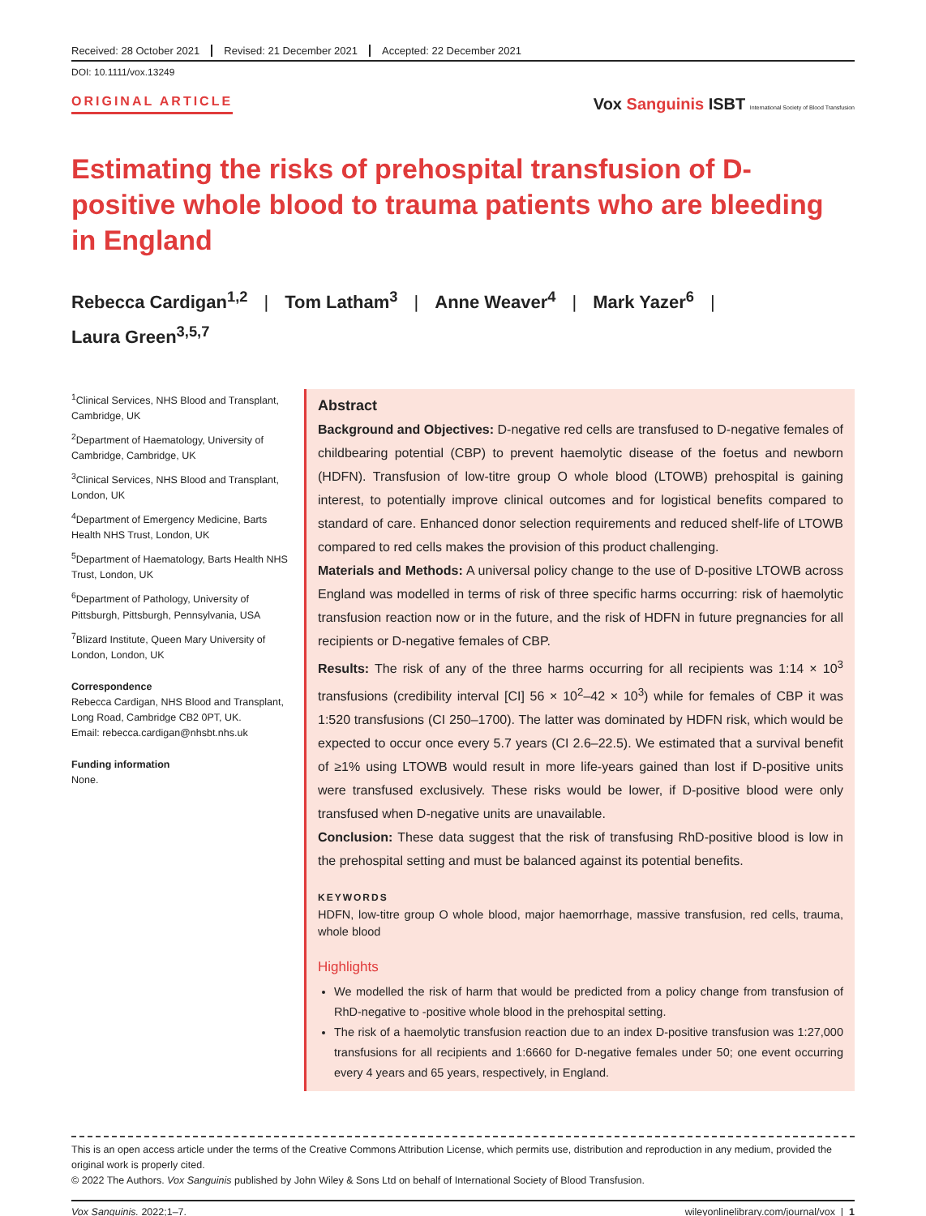Received: 28 October 2021 Revised: 21 December 2021 Accepted: 22 December 2021
DOI: 10.1111/vox.13249
ORIGINAL ARTICLE
Vox Sanguinis ISBT International Society of Blood Transfusion
Estimating the risks of prehospital transfusion of D-positive whole blood to trauma patients who are bleeding in England
Rebecca Cardigan<sup>1,2</sup> | Tom Latham<sup>3</sup> | Anne Weaver<sup>4</sup> | Mark Yazer<sup>6</sup> |
Laura Green<sup>3,5,7</sup>
<sup>1</sup> Clinical Services, NHS Blood and Transplant, Cambridge, UK
<sup>2</sup> Department of Haematology, University of Cambridge, Cambridge, UK
<sup>3</sup> Clinical Services, NHS Blood and Transplant, London, UK
<sup>4</sup> Department of Emergency Medicine, Barts Health NHS Trust, London, UK
<sup>5</sup> Department of Haematology, Barts Health NHS Trust, London, UK
<sup>6</sup> Department of Pathology, University of Pittsburgh, Pittsburgh, Pennsylvania, USA
<sup>7</sup> Blizard Institute, Queen Mary University of London, London, UK
Correspondence
Rebecca Cardigan, NHS Blood and Transplant, Long Road, Cambridge CB2 0PT, UK.
Email: rebecca.cardigan@nhsbt.nhs.uk
Funding information
None.
Abstract
Background and Objectives: D-negative red cells are transfused to D-negative females of childbearing potential (CBP) to prevent haemolytic disease of the foetus and newborn (HDFN). Transfusion of low-titre group O whole blood (LTOWB) prehospital is gaining interest, to potentially improve clinical outcomes and for logistical benefits compared to standard of care. Enhanced donor selection requirements and reduced shelf-life of LTOWB compared to red cells makes the provision of this product challenging.
Materials and Methods: A universal policy change to the use of D-positive LTOWB across England was modelled in terms of risk of three specific harms occurring: risk of haemolytic transfusion reaction now or in the future, and the risk of HDFN in future pregnancies for all recipients or D-negative females of CBP.
Results: The risk of any of the three harms occurring for all recipients was 1:14 × 10<sup>3</sup> transfusions (credibility interval [CI] 56 × 10<sup>2</sup>–42 × 10<sup>3</sup>) while for females of CBP it was 1:520 transfusions (CI 250–1700). The latter was dominated by HDFN risk, which would be expected to occur once every 5.7 years (CI 2.6–22.5). We estimated that a survival benefit of ≥1% using LTOWB would result in more life-years gained than lost if D-positive units were transfused exclusively. These risks would be lower, if D-positive blood were only transfused when D-negative units are unavailable.
Conclusion: These data suggest that the risk of transfusing RhD-positive blood is low in the prehospital setting and must be balanced against its potential benefits.
KEYWORDS
HDFN, low-titre group O whole blood, major haemorrhage, massive transfusion, red cells, trauma, whole blood
Highlights
We modelled the risk of harm that would be predicted from a policy change from transfusion of RhD-negative to -positive whole blood in the prehospital setting.
The risk of a haemolytic transfusion reaction due to an index D-positive transfusion was 1:27,000 transfusions for all recipients and 1:6660 for D-negative females under 50; one event occurring every 4 years and 65 years, respectively, in England.
This is an open access article under the terms of the Creative Commons Attribution License, which permits use, distribution and reproduction in any medium, provided the original work is properly cited.
© 2022 The Authors. Vox Sanguinis published by John Wiley & Sons Ltd on behalf of International Society of Blood Transfusion.
Vox Sanguinis. 2022;1–7. wileyonlinelibrary.com/journal/vox | 1